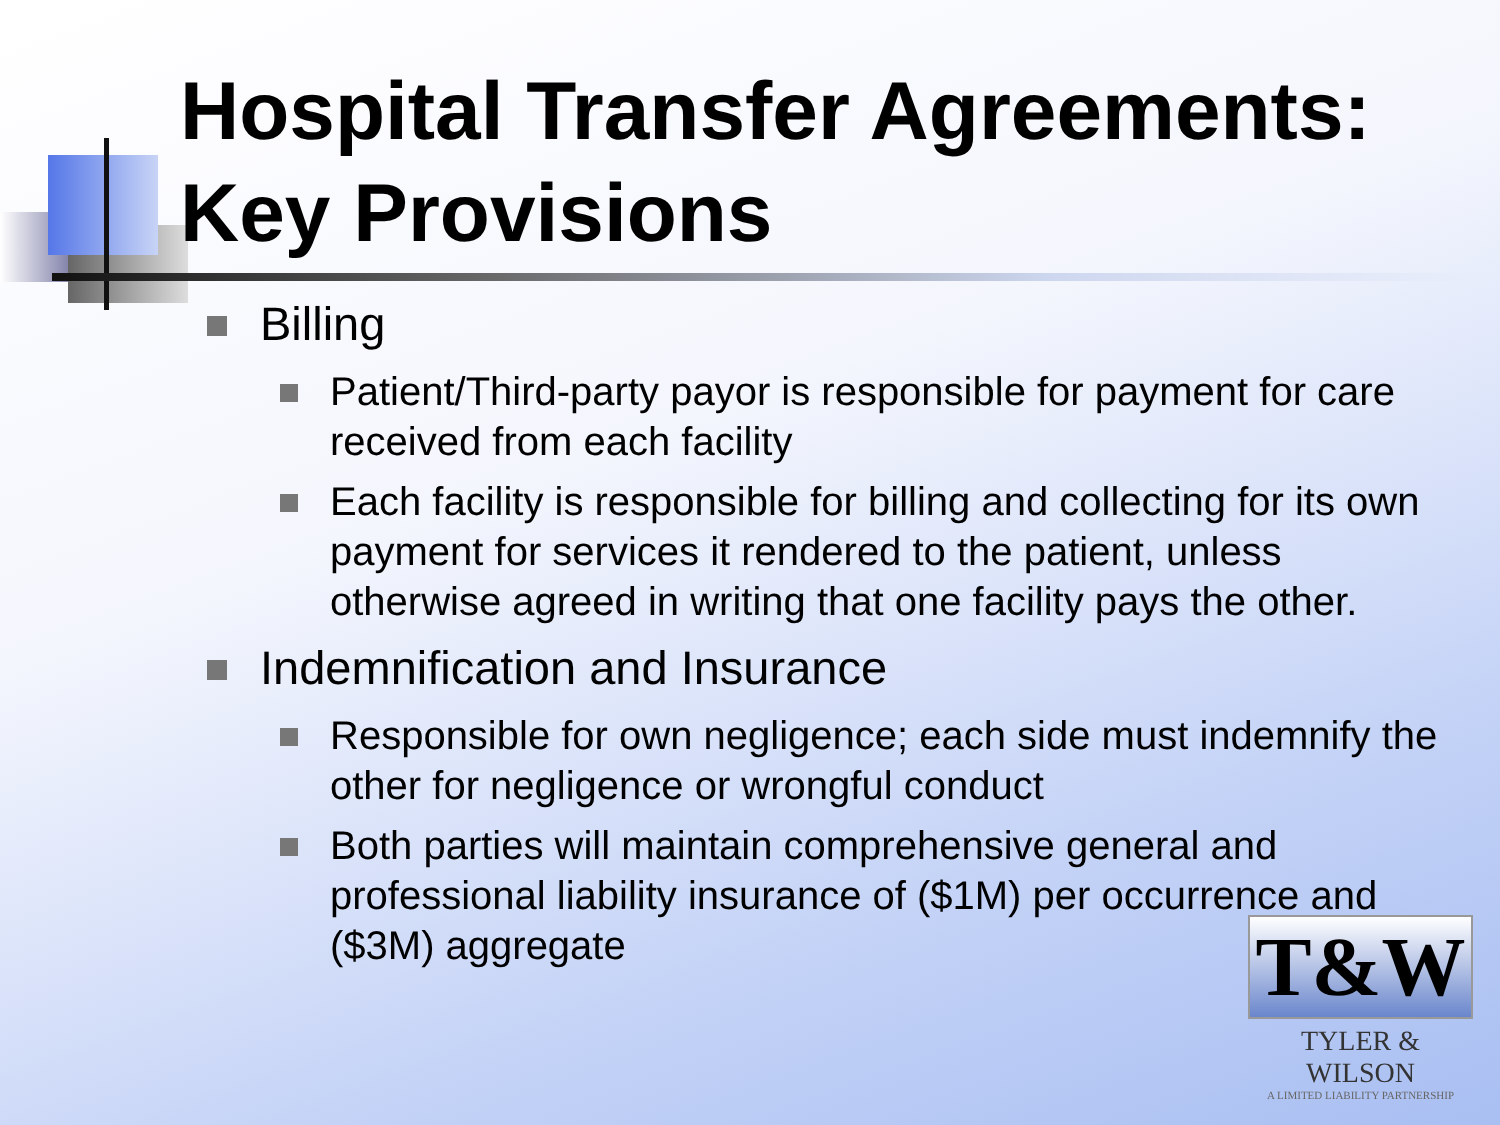Hospital Transfer Agreements: Key Provisions
Billing
Patient/Third-party payor is responsible for payment for care received from each facility
Each facility is responsible for billing and collecting for its own payment for services it rendered to the patient, unless otherwise agreed in writing that one facility pays the other.
Indemnification and Insurance
Responsible for own negligence; each side must indemnify the other for negligence or wrongful conduct
Both parties will maintain comprehensive general and professional liability insurance of ($1M) per occurrence and ($3M) aggregate
T&W
TYLER & WILSON
A LIMITED LIABILITY PARTNERSHIP